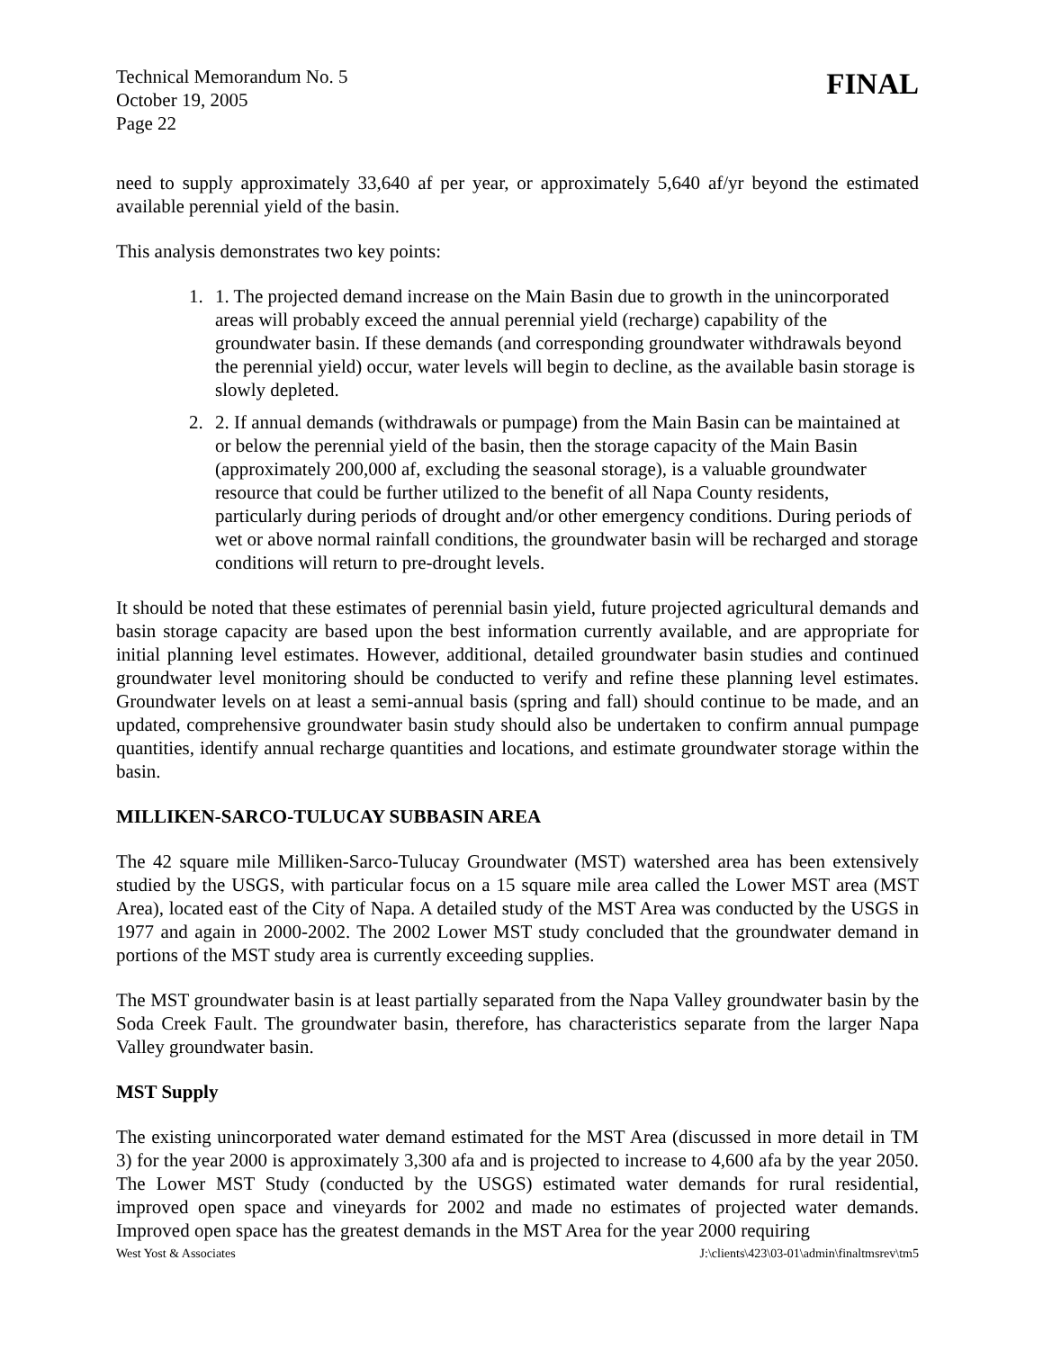Technical Memorandum No. 5
October 19, 2005
Page 22
FINAL
need to supply approximately 33,640 af per year, or approximately 5,640 af/yr beyond the estimated available perennial yield of the basin.
This analysis demonstrates two key points:
1. 1. The projected demand increase on the Main Basin due to growth in the unincorporated areas will probably exceed the annual perennial yield (recharge) capability of the groundwater basin. If these demands (and corresponding groundwater withdrawals beyond the perennial yield) occur, water levels will begin to decline, as the available basin storage is slowly depleted.
2. 2. If annual demands (withdrawals or pumpage) from the Main Basin can be maintained at or below the perennial yield of the basin, then the storage capacity of the Main Basin (approximately 200,000 af, excluding the seasonal storage), is a valuable groundwater resource that could be further utilized to the benefit of all Napa County residents, particularly during periods of drought and/or other emergency conditions. During periods of wet or above normal rainfall conditions, the groundwater basin will be recharged and storage conditions will return to pre-drought levels.
It should be noted that these estimates of perennial basin yield, future projected agricultural demands and basin storage capacity are based upon the best information currently available, and are appropriate for initial planning level estimates. However, additional, detailed groundwater basin studies and continued groundwater level monitoring should be conducted to verify and refine these planning level estimates. Groundwater levels on at least a semi-annual basis (spring and fall) should continue to be made, and an updated, comprehensive groundwater basin study should also be undertaken to confirm annual pumpage quantities, identify annual recharge quantities and locations, and estimate groundwater storage within the basin.
MILLIKEN-SARCO-TULUCAY SUBBASIN AREA
The 42 square mile Milliken-Sarco-Tulucay Groundwater (MST) watershed area has been extensively studied by the USGS, with particular focus on a 15 square mile area called the Lower MST area (MST Area), located east of the City of Napa. A detailed study of the MST Area was conducted by the USGS in 1977 and again in 2000-2002. The 2002 Lower MST study concluded that the groundwater demand in portions of the MST study area is currently exceeding supplies.
The MST groundwater basin is at least partially separated from the Napa Valley groundwater basin by the Soda Creek Fault. The groundwater basin, therefore, has characteristics separate from the larger Napa Valley groundwater basin.
MST Supply
The existing unincorporated water demand estimated for the MST Area (discussed in more detail in TM 3) for the year 2000 is approximately 3,300 afa and is projected to increase to 4,600 afa by the year 2050. The Lower MST Study (conducted by the USGS) estimated water demands for rural residential, improved open space and vineyards for 2002 and made no estimates of projected water demands. Improved open space has the greatest demands in the MST Area for the year 2000 requiring
West Yost & Associates J:\clients\423\03-01\admin\finaltmsrev\tm5